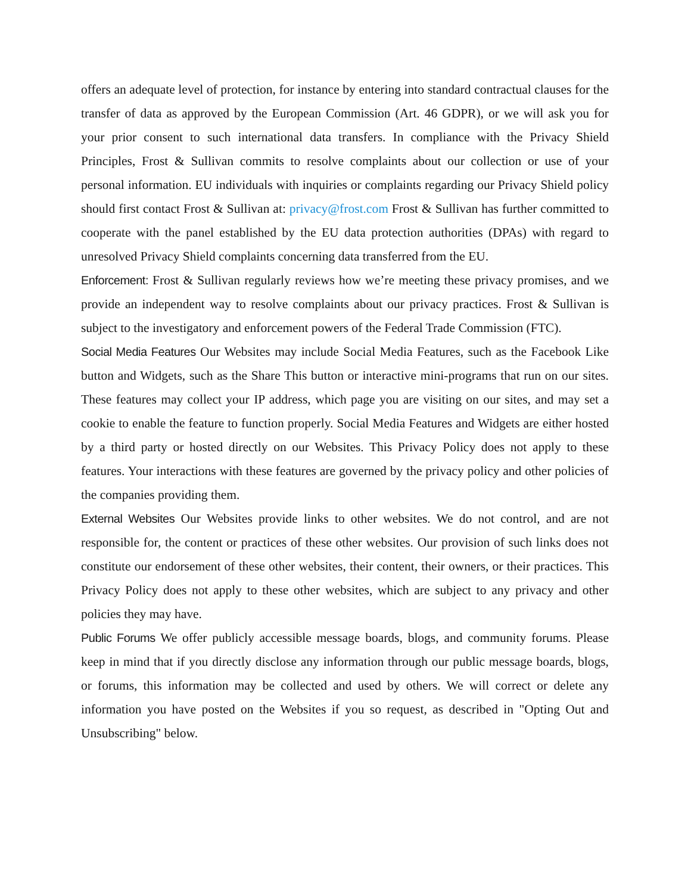offers an adequate level of protection, for instance by entering into standard contractual clauses for the transfer of data as approved by the European Commission (Art. 46 GDPR), or we will ask you for your prior consent to such international data transfers. In compliance with the Privacy Shield Principles, Frost & Sullivan commits to resolve complaints about our collection or use of your personal information. EU individuals with inquiries or complaints regarding our Privacy Shield policy should first contact Frost & Sullivan at: privacy@frost.com Frost & Sullivan has further committed to cooperate with the panel established by the EU data protection authorities (DPAs) with regard to unresolved Privacy Shield complaints concerning data transferred from the EU.
Enforcement: Frost & Sullivan regularly reviews how we’re meeting these privacy promises, and we provide an independent way to resolve complaints about our privacy practices. Frost & Sullivan is subject to the investigatory and enforcement powers of the Federal Trade Commission (FTC).
Social Media Features Our Websites may include Social Media Features, such as the Facebook Like button and Widgets, such as the Share This button or interactive mini-programs that run on our sites. These features may collect your IP address, which page you are visiting on our sites, and may set a cookie to enable the feature to function properly. Social Media Features and Widgets are either hosted by a third party or hosted directly on our Websites. This Privacy Policy does not apply to these features. Your interactions with these features are governed by the privacy policy and other policies of the companies providing them.
External Websites Our Websites provide links to other websites. We do not control, and are not responsible for, the content or practices of these other websites. Our provision of such links does not constitute our endorsement of these other websites, their content, their owners, or their practices. This Privacy Policy does not apply to these other websites, which are subject to any privacy and other policies they may have.
Public Forums We offer publicly accessible message boards, blogs, and community forums. Please keep in mind that if you directly disclose any information through our public message boards, blogs, or forums, this information may be collected and used by others. We will correct or delete any information you have posted on the Websites if you so request, as described in "Opting Out and Unsubscribing" below.